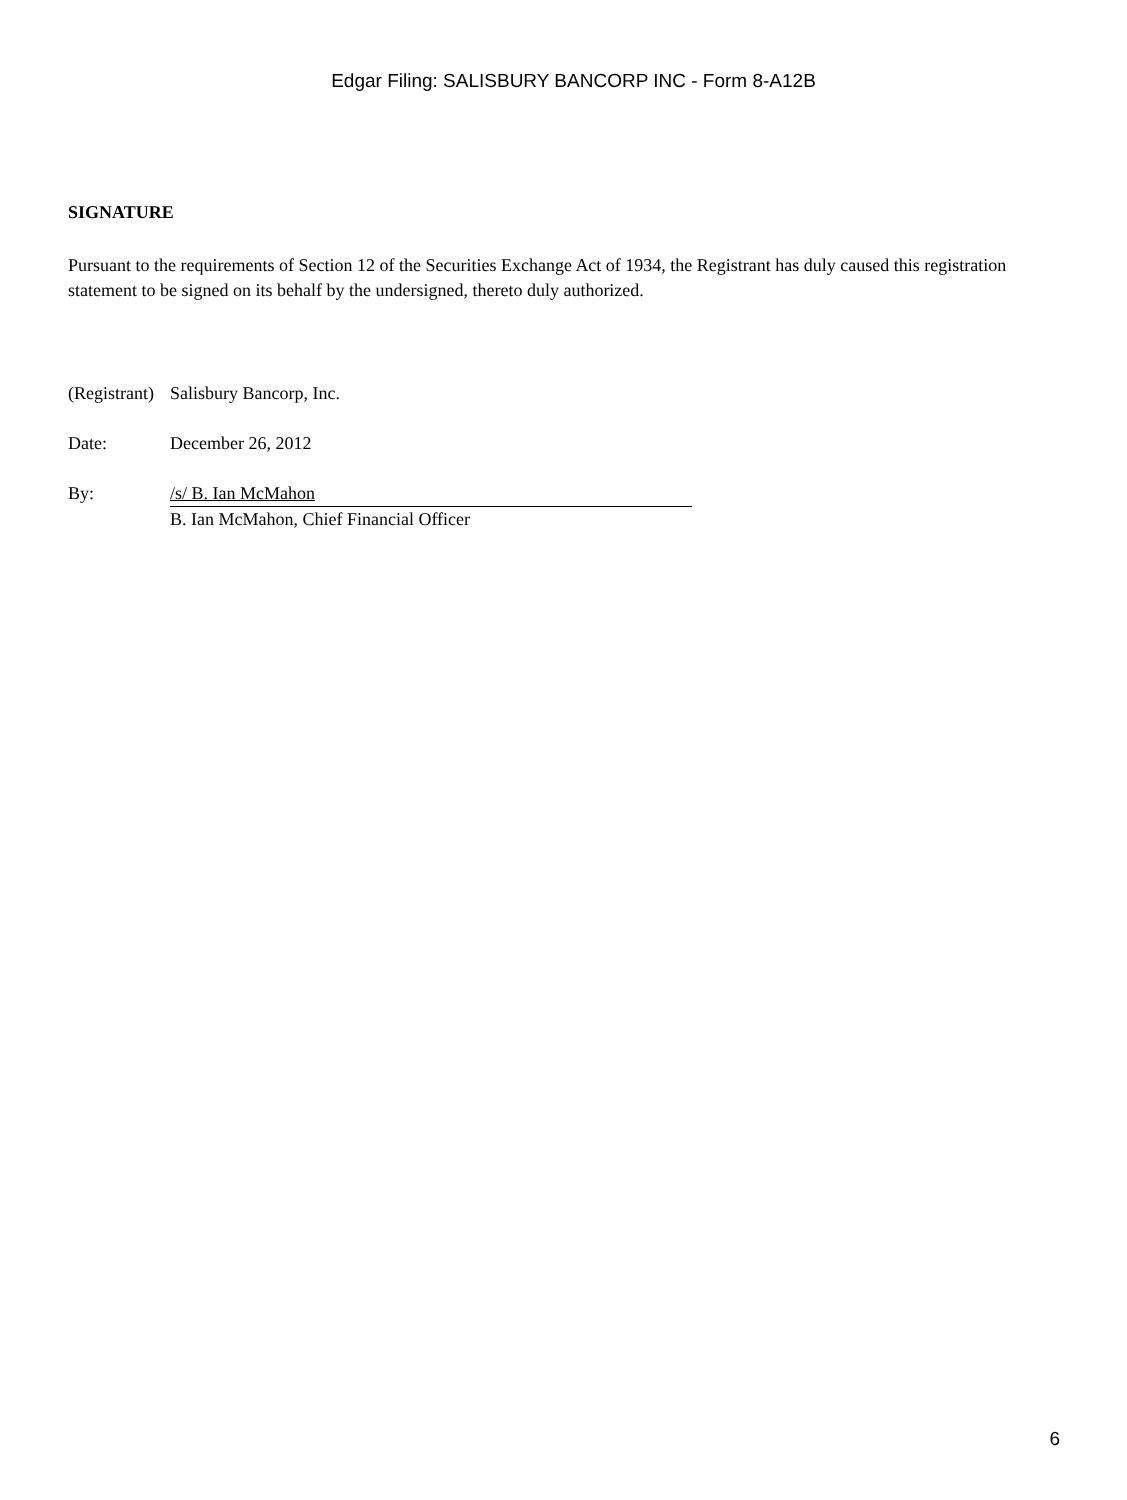Edgar Filing: SALISBURY BANCORP INC - Form 8-A12B
SIGNATURE
Pursuant to the requirements of Section 12 of the Securities Exchange Act of 1934, the Registrant has duly caused this registration statement to be signed on its behalf by the undersigned, thereto duly authorized.
| (Registrant) | Salisbury Bancorp, Inc. |
| Date: | December 26, 2012 |
| By: | /s/ B. Ian McMahon B. Ian McMahon, Chief Financial Officer |
6